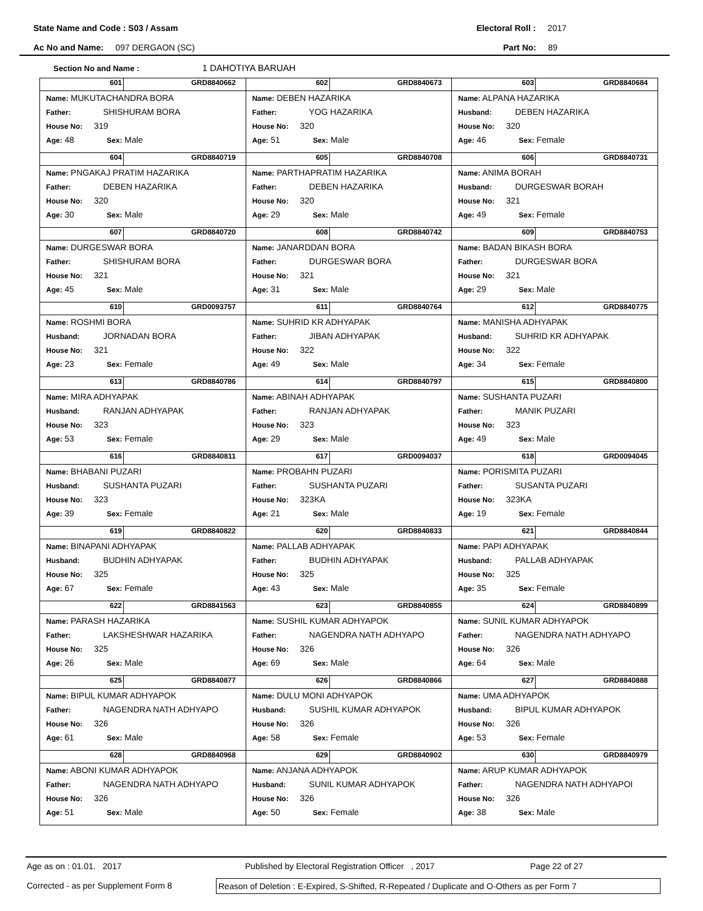State Name and Code : S03 / Assam Electoral Roll : 2017
Ac No and Name: 097 DERGAON (SC) Part No: 89
Section No and Name : 1 DAHOTIYA BARUAH
| 601 GRD8840662 Name: MUKUTACHANDRA BORA Father: SHISHURAM BORA House No: 319 Age: 48 Sex: Male | 602 GRD8840673 Name: DEBEN HAZARIKA Father: YOG HAZARIKA House No: 320 Age: 51 Sex: Male | 603 GRD8840684 Name: ALPANA HAZARIKA Husband: DEBEN HAZARIKA House No: 320 Age: 46 Sex: Female |
| 604 GRD8840719 Name: PNGAKAJ PRATIM HAZARIKA Father: DEBEN HAZARIKA House No: 320 Age: 30 Sex: Male | 605 GRD8840708 Name: PARTHAPRATIM HAZARIKA Father: DEBEN HAZARIKA House No: 320 Age: 29 Sex: Male | 606 GRD8840731 Name: ANIMA BORAH Husband: DURGESWAR BORAH House No: 321 Age: 49 Sex: Female |
| 607 GRD8840720 Name: DURGESWAR BORA Father: SHISHURAM BORA House No: 321 Age: 45 Sex: Male | 608 GRD8840742 Name: JANARDDAN BORA Father: DURGESWAR BORA House No: 321 Age: 31 Sex: Male | 609 GRD8840753 Name: BADAN BIKASH BORA Father: DURGESWAR BORA House No: 321 Age: 29 Sex: Male |
| 610 GRD0093757 Name: ROSHMI BORA Husband: JORNADAN BORA House No: 321 Age: 23 Sex: Female | 611 GRD8840764 Name: SUHRID KR ADHYAPAK Father: JIBAN ADHYAPAK House No: 322 Age: 49 Sex: Male | 612 GRD8840775 Name: MANISHA ADHYAPAK Husband: SUHRID KR ADHYAPAK House No: 322 Age: 34 Sex: Female |
| 613 GRD8840786 Name: MIRA ADHYAPAK Husband: RANJAN ADHYAPAK House No: 323 Age: 53 Sex: Female | 614 GRD8840797 Name: ABINAH ADHYAPAK Father: RANJAN ADHYAPAK House No: 323 Age: 29 Sex: Male | 615 GRD8840800 Name: SUSHANTA PUZARI Father: MANIK PUZARI House No: 323 Age: 49 Sex: Male |
| 616 GRD8840811 Name: BHABANI PUZARI Husband: SUSHANTA PUZARI House No: 323 Age: 39 Sex: Female | 617 GRD0094037 Name: PROBAHN PUZARI Father: SUSHANTA PUZARI House No: 323KA Age: 21 Sex: Male | 618 GRD0094045 Name: PORISMITA PUZARI Father: SUSANTA PUZARI House No: 323KA Age: 19 Sex: Female |
| 619 GRD8840822 Name: BINAPANI ADHYAPAK Husband: BUDHIN ADHYAPAK House No: 325 Age: 67 Sex: Female | 620 GRD8840833 Name: PALLAB ADHYAPAK Father: BUDHIN ADHYAPAK House No: 325 Age: 43 Sex: Male | 621 GRD8840844 Name: PAPI ADHYAPAK Husband: PALLAB ADHYAPAK House No: 325 Age: 35 Sex: Female |
| 622 GRD8841563 Name: PARASH HAZARIKA Father: LAKSHESHWAR HAZARIKA House No: 325 Age: 26 Sex: Male | 623 GRD8840855 Name: SUSHIL KUMAR ADHYAPOK Father: NAGENDRA NATH ADHYAPO House No: 326 Age: 69 Sex: Male | 624 GRD8840899 Name: SUNIL KUMAR ADHYAPOK Father: NAGENDRA NATH ADHYAPO House No: 326 Age: 64 Sex: Male |
| 625 GRD8840877 Name: BIPUL KUMAR ADHYAPOK Father: NAGENDRA NATH ADHYAPO House No: 326 Age: 61 Sex: Male | 626 GRD8840866 Name: DULU MONI ADHYAPOK Husband: SUSHIL KUMAR ADHYAPOK House No: 326 Age: 58 Sex: Female | 627 GRD8840888 Name: UMA ADHYAPOK Husband: BIPUL KUMAR ADHYAPOK House No: 326 Age: 53 Sex: Female |
| 628 GRD8840968 Name: ABONI KUMAR ADHYAPOK Father: NAGENDRA NATH ADHYAPO House No: 326 Age: 51 Sex: Male | 629 GRD8840902 Name: ANJANA ADHYAPOK Husband: SUNIL KUMAR ADHYAPOK House No: 326 Age: 50 Sex: Female | 630 GRD8840979 Name: ARUP KUMAR ADHYAPOK Father: NAGENDRA NATH ADHYAPOI House No: 326 Age: 38 Sex: Male |
Age as on : 01.01. 2017 Published by Electoral Registration Officer , 2017 Page 22 of 27
Corrected - as per Supplement Form 8 Reason of Deletion : E-Expired, S-Shifted, R-Repeated / Duplicate and O-Others as per Form 7